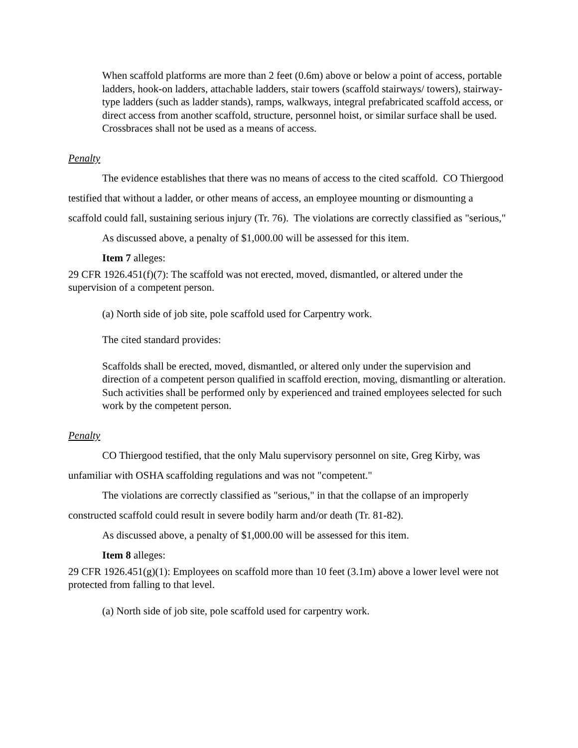When scaffold platforms are more than 2 feet (0.6m) above or below a point of access, portable ladders, hook-on ladders, attachable ladders, stair towers (scaffold stairways/ towers), stairway-type ladders (such as ladder stands), ramps, walkways, integral prefabricated scaffold access, or direct access from another scaffold, structure, personnel hoist, or similar surface shall be used. Crossbraces shall not be used as a means of access.
Penalty
The evidence establishes that there was no means of access to the cited scaffold. CO Thiergood testified that without a ladder, or other means of access, an employee mounting or dismounting a scaffold could fall, sustaining serious injury (Tr. 76). The violations are correctly classified as "serious,"
As discussed above, a penalty of $1,000.00 will be assessed for this item.
Item 7 alleges:
29 CFR 1926.451(f)(7): The scaffold was not erected, moved, dismantled, or altered under the supervision of a competent person.
(a) North side of job site, pole scaffold used for Carpentry work.
The cited standard provides:
Scaffolds shall be erected, moved, dismantled, or altered only under the supervision and direction of a competent person qualified in scaffold erection, moving, dismantling or alteration. Such activities shall be performed only by experienced and trained employees selected for such work by the competent person.
Penalty
CO Thiergood testified, that the only Malu supervisory personnel on site, Greg Kirby, was unfamiliar with OSHA scaffolding regulations and was not "competent."
The violations are correctly classified as "serious," in that the collapse of an improperly constructed scaffold could result in severe bodily harm and/or death (Tr. 81-82).
As discussed above, a penalty of $1,000.00 will be assessed for this item.
Item 8 alleges:
29 CFR 1926.451(g)(1): Employees on scaffold more than 10 feet (3.1m) above a lower level were not protected from falling to that level.
(a) North side of job site, pole scaffold used for carpentry work.